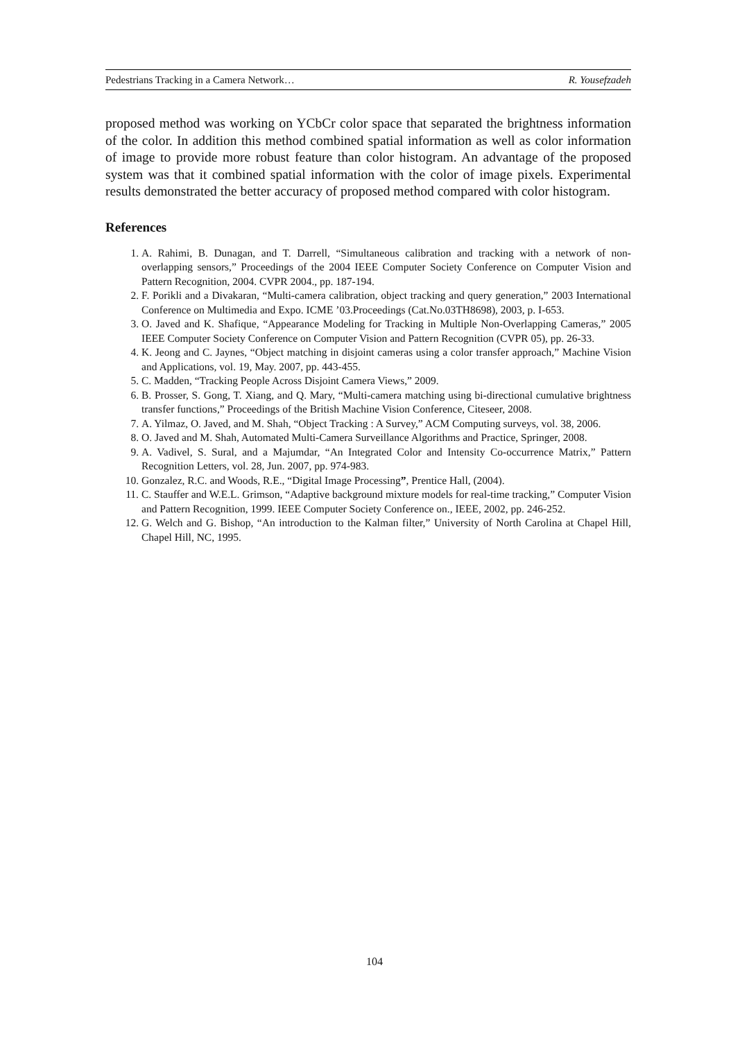Pedestrians Tracking in a Camera Network… R. Yousefzadeh
proposed method was working on YCbCr color space that separated the brightness information of the color. In addition this method combined spatial information as well as color information of image to provide more robust feature than color histogram. An advantage of the proposed system was that it combined spatial information with the color of image pixels. Experimental results demonstrated the better accuracy of proposed method compared with color histogram.
References
1. A. Rahimi, B. Dunagan, and T. Darrell, “Simultaneous calibration and tracking with a network of non-overlapping sensors,” Proceedings of the 2004 IEEE Computer Society Conference on Computer Vision and Pattern Recognition, 2004. CVPR 2004., pp. 187-194.
2. F. Porikli and a Divakaran, “Multi-camera calibration, object tracking and query generation,” 2003 International Conference on Multimedia and Expo. ICME ’03.Proceedings (Cat.No.03TH8698), 2003, p. I-653.
3. O. Javed and K. Shafique, “Appearance Modeling for Tracking in Multiple Non-Overlapping Cameras,” 2005 IEEE Computer Society Conference on Computer Vision and Pattern Recognition (CVPR 05), pp. 26-33.
4. K. Jeong and C. Jaynes, “Object matching in disjoint cameras using a color transfer approach,” Machine Vision and Applications, vol. 19, May. 2007, pp. 443-455.
5. C. Madden, “Tracking People Across Disjoint Camera Views,” 2009.
6. B. Prosser, S. Gong, T. Xiang, and Q. Mary, “Multi-camera matching using bi-directional cumulative brightness transfer functions,” Proceedings of the British Machine Vision Conference, Citeseer, 2008.
7. A. Yilmaz, O. Javed, and M. Shah, “Object Tracking : A Survey,” ACM Computing surveys, vol. 38, 2006.
8. O. Javed and M. Shah, Automated Multi-Camera Surveillance Algorithms and Practice, Springer, 2008.
9. A. Vadivel, S. Sural, and a Majumdar, “An Integrated Color and Intensity Co-occurrence Matrix,” Pattern Recognition Letters, vol. 28, Jun. 2007, pp. 974-983.
10. Gonzalez, R.C. and Woods, R.E., “Digital Image Processing”, Prentice Hall, (2004).
11. C. Stauffer and W.E.L. Grimson, “Adaptive background mixture models for real-time tracking,” Computer Vision and Pattern Recognition, 1999. IEEE Computer Society Conference on., IEEE, 2002, pp. 246-252.
12. G. Welch and G. Bishop, “An introduction to the Kalman filter,” University of North Carolina at Chapel Hill, Chapel Hill, NC, 1995.
104